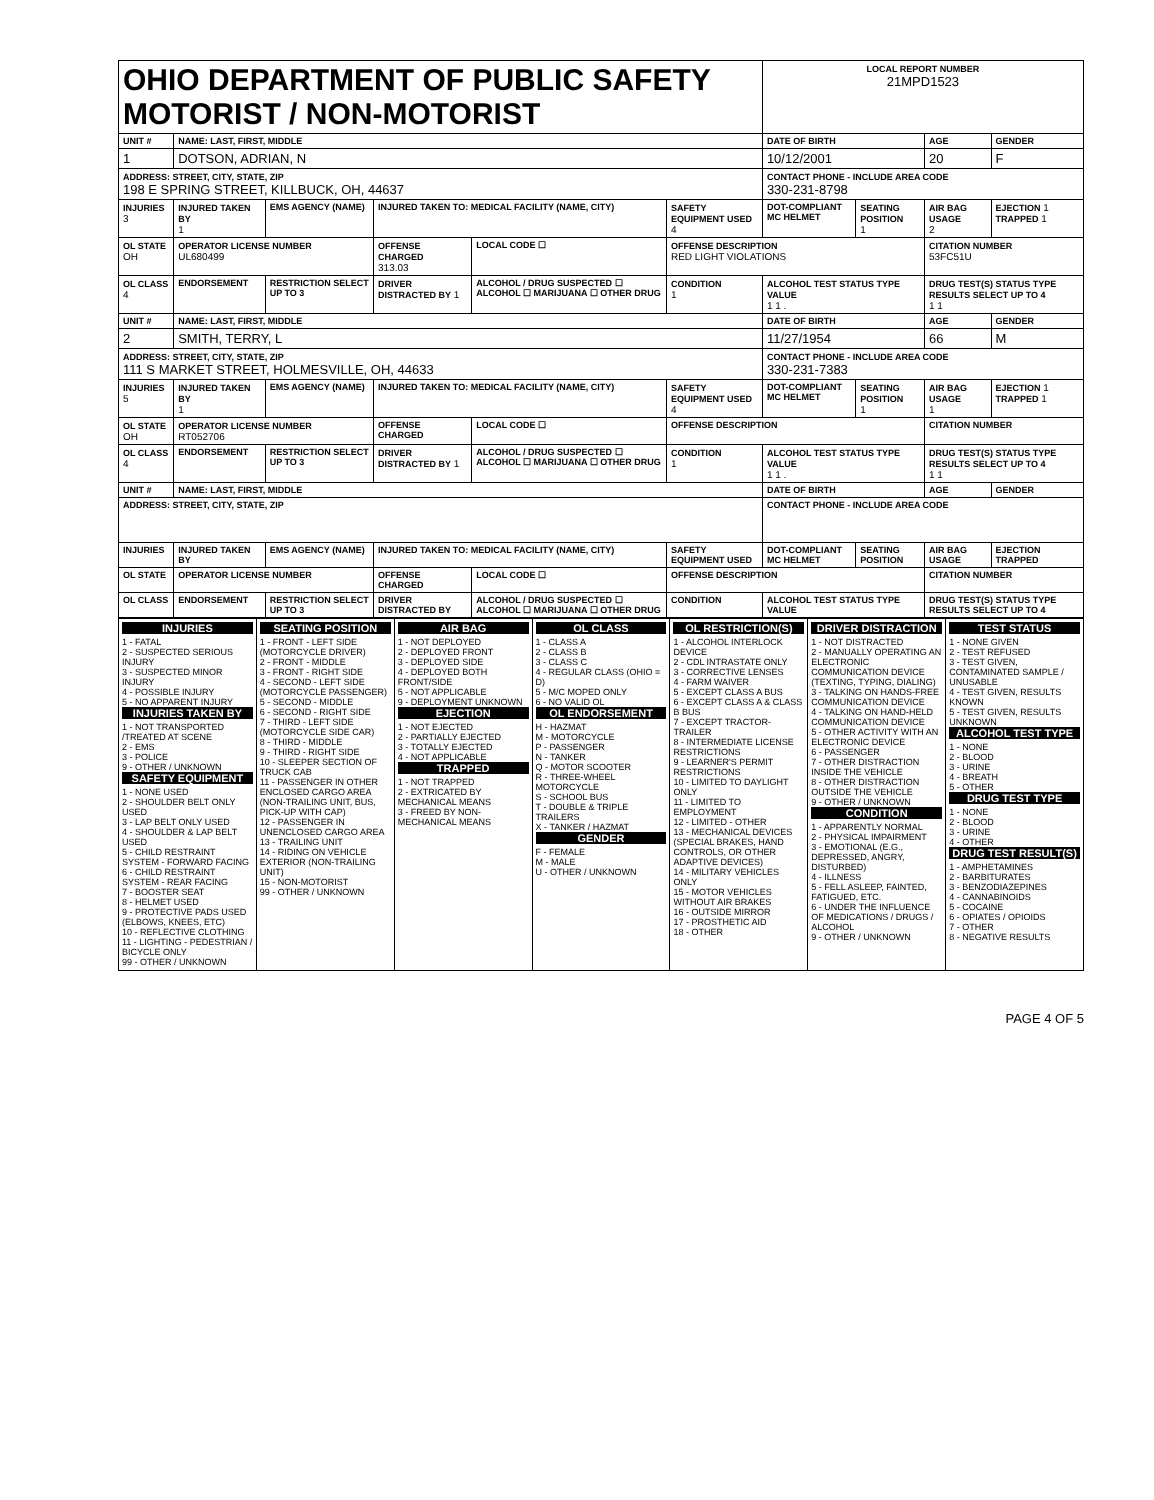| OHIO DEPARTMENT OF PUBLIC SAFETY MOTORIST / NON-MOTORIST | | | | | | | LOCAL REPORT NUMBER 21MPD1523 | | | |
| UNIT # | NAME: LAST, FIRST, MIDDLE | | | | | | DATE OF BIRTH | | AGE | GENDER |
| 1 | DOTSON, ADRIAN, N | | | | | | 10/12/2001 | | 20 | F |
| ADDRESS: STREET, CITY, STATE, ZIP 198 E SPRING STREET, KILLBUCK, OH, 44637 | | | | | | | CONTACT PHONE - INCLUDE AREA CODE 330-231-8798 | | | |
| INJURIES 3 | INJURED TAKEN BY 1 | EMS AGENCY (NAME) | INJURED TAKEN TO: MEDICAL FACILITY (NAME, CITY) | | | SAFETY EQUIPMENT USED 4 | DOT-COMPLIANT MC HELMET | SEATING POSITION 1 | AIR BAG USAGE 2 | EJECTION 1 TRAPPED 1 |
| OL STATE OH | OPERATOR LICENSE NUMBER UL680499 | | OFFENSE CHARGED 313.03 | | LOCAL CODE ☐ | OFFENSE DESCRIPTION RED LIGHT VIOLATIONS | | | CITATION NUMBER 53FC51U | |
| OL CLASS 4 | ENDORSEMENT | RESTRICTION SELECT UP TO 3 | DRIVER DISTRACTED BY 1 | ALCOHOL / DRUG SUSPECTED ☐ ALCOHOL ☐ MARIJUANA ☐ OTHER DRUG | | CONDITION 1 | ALCOHOL TEST STATUS TYPE VALUE 1 1 . | | DRUG TEST(S) STATUS TYPE RESULTS SELECT UP TO 4 1 1 | |
| UNIT # | NAME: LAST, FIRST, MIDDLE | | | | | | DATE OF BIRTH | | AGE | GENDER |
| 2 | SMITH, TERRY, L | | | | | | 11/27/1954 | | 66 | M |
| ADDRESS: STREET, CITY, STATE, ZIP 111 S MARKET STREET, HOLMESVILLE, OH, 44633 | | | | | | | CONTACT PHONE - INCLUDE AREA CODE 330-231-7383 | | | |
| INJURIES 5 | INJURED TAKEN BY 1 | EMS AGENCY (NAME) | INJURED TAKEN TO: MEDICAL FACILITY (NAME, CITY) | | | SAFETY EQUIPMENT USED 4 | DOT-COMPLIANT MC HELMET | SEATING POSITION 1 | AIR BAG USAGE 1 | EJECTION 1 TRAPPED 1 |
| OL STATE OH | OPERATOR LICENSE NUMBER RT052706 | | OFFENSE CHARGED | | LOCAL CODE ☐ | OFFENSE DESCRIPTION | | | CITATION NUMBER | |
| OL CLASS 4 | ENDORSEMENT | RESTRICTION SELECT UP TO 3 | DRIVER DISTRACTED BY 1 | ALCOHOL / DRUG SUSPECTED ☐ ALCOHOL ☐ MARIJUANA ☐ OTHER DRUG | | CONDITION 1 | ALCOHOL TEST STATUS TYPE VALUE 1 1 . | | DRUG TEST(S) STATUS TYPE RESULTS SELECT UP TO 4 1 1 | |
| UNIT # | NAME: LAST, FIRST, MIDDLE | | | | | | DATE OF BIRTH | | AGE | GENDER |
| ADDRESS: STREET, CITY, STATE, ZIP | | | | | | | CONTACT PHONE - INCLUDE AREA CODE | | | |
| INJURIES | INJURED TAKEN BY | EMS AGENCY (NAME) | INJURED TAKEN TO: MEDICAL FACILITY (NAME, CITY) | | | SAFETY EQUIPMENT USED | DOT-COMPLIANT MC HELMET | SEATING POSITION | AIR BAG USAGE | EJECTION TRAPPED |
| OL STATE | OPERATOR LICENSE NUMBER | | OFFENSE CHARGED | | LOCAL CODE ☐ | OFFENSE DESCRIPTION | | | CITATION NUMBER | |
| OL CLASS | ENDORSEMENT | RESTRICTION SELECT UP TO 3 | DRIVER DISTRACTED BY | ALCOHOL / DRUG SUSPECTED ☐ ALCOHOL ☐ MARIJUANA ☐ OTHER DRUG | | CONDITION | ALCOHOL TEST STATUS TYPE VALUE | | DRUG TEST(S) STATUS TYPE RESULTS SELECT UP TO 4 | |
INJURIES
1 - FATAL
2 - SUSPECTED SERIOUS INJURY
3 - SUSPECTED MINOR INJURY
4 - POSSIBLE INJURY
5 - NO APPARENT INJURY
INJURIES TAKEN BY
1 - NOT TRANSPORTED /TREATED AT SCENE
2 - EMS
3 - POLICE
9 - OTHER / UNKNOWN
SAFETY EQUIPMENT
1 - NONE USED
2 - SHOULDER BELT ONLY USED
3 - LAP BELT ONLY USED
4 - SHOULDER & LAP BELT USED
5 - CHILD RESTRAINT SYSTEM - FORWARD FACING
6 - CHILD RESTRAINT SYSTEM - REAR FACING
7 - BOOSTER SEAT
8 - HELMET USED
9 - PROTECTIVE PADS USED (ELBOWS, KNEES, ETC)
10 - REFLECTIVE CLOTHING
11 - LIGHTING - PEDESTRIAN / BICYCLE ONLY
99 - OTHER / UNKNOWN
SEATING POSITION
1 - FRONT - LEFT SIDE (MOTORCYCLE DRIVER)
2 - FRONT - MIDDLE
3 - FRONT - RIGHT SIDE
4 - SECOND - LEFT SIDE (MOTORCYCLE PASSENGER)
5 - SECOND - MIDDLE
6 - SECOND - RIGHT SIDE
7 - THIRD - LEFT SIDE (MOTORCYCLE SIDE CAR)
8 - THIRD - MIDDLE
9 - THIRD - RIGHT SIDE
10 - SLEEPER SECTION OF TRUCK CAB
11 - PASSENGER IN OTHER ENCLOSED CARGO AREA (NON-TRAILING UNIT, BUS, PICK-UP WITH CAP)
12 - PASSENGER IN UNENCLOSED CARGO AREA
13 - TRAILING UNIT
14 - RIDING ON VEHICLE EXTERIOR (NON-TRAILING UNIT)
15 - NON-MOTORIST
99 - OTHER / UNKNOWN
AIR BAG
1 - NOT DEPLOYED
2 - DEPLOYED FRONT
3 - DEPLOYED SIDE
4 - DEPLOYED BOTH FRONT/SIDE
5 - NOT APPLICABLE
9 - DEPLOYMENT UNKNOWN
EJECTION
1 - NOT EJECTED
2 - PARTIALLY EJECTED
3 - TOTALLY EJECTED
4 - NOT APPLICABLE
TRAPPED
1 - NOT TRAPPED
2 - EXTRICATED BY MECHANICAL MEANS
3 - FREED BY NON-MECHANICAL MEANS
OL CLASS
1 - CLASS A
2 - CLASS B
3 - CLASS C
4 - REGULAR CLASS (OHIO = D)
5 - M/C MOPED ONLY
6 - NO VALID OL
OL ENDORSEMENT
H - HAZMAT
M - MOTORCYCLE
P - PASSENGER
N - TANKER
Q - MOTOR SCOOTER
R - THREE-WHEEL MOTORCYCLE
S - SCHOOL BUS
T - DOUBLE & TRIPLE TRAILERS
X - TANKER / HAZMAT
GENDER
F - FEMALE
M - MALE
U - OTHER / UNKNOWN
OL RESTRICTION(S)
1 - ALCOHOL INTERLOCK DEVICE
2 - CDL INTRASTATE ONLY
3 - CORRECTIVE LENSES
4 - FARM WAIVER
5 - EXCEPT CLASS A BUS
6 - EXCEPT CLASS A & CLASS B BUS
7 - EXCEPT TRACTOR-TRAILER
8 - INTERMEDIATE LICENSE RESTRICTIONS
9 - LEARNER'S PERMIT RESTRICTIONS
10 - LIMITED TO DAYLIGHT ONLY
11 - LIMITED TO EMPLOYMENT
12 - LIMITED - OTHER
13 - MECHANICAL DEVICES (SPECIAL BRAKES, HAND CONTROLS, OR OTHER ADAPTIVE DEVICES)
14 - MILITARY VEHICLES ONLY
15 - MOTOR VEHICLES WITHOUT AIR BRAKES
16 - OUTSIDE MIRROR
17 - PROSTHETIC AID
18 - OTHER
DRIVER DISTRACTION
1 - NOT DISTRACTED
2 - MANUALLY OPERATING AN ELECTRONIC COMMUNICATION DEVICE (TEXTING, TYPING, DIALING)
3 - TALKING ON HANDS-FREE COMMUNICATION DEVICE
4 - TALKING ON HAND-HELD COMMUNICATION DEVICE
5 - OTHER ACTIVITY WITH AN ELECTRONIC DEVICE
6 - PASSENGER
7 - OTHER DISTRACTION INSIDE THE VEHICLE
8 - OTHER DISTRACTION OUTSIDE THE VEHICLE
9 - OTHER / UNKNOWN
CONDITION
1 - APPARENTLY NORMAL
2 - PHYSICAL IMPAIRMENT
3 - EMOTIONAL (E.G., DEPRESSED, ANGRY, DISTURBED)
4 - ILLNESS
5 - FELL ASLEEP, FAINTED, FATIGUED, ETC.
6 - UNDER THE INFLUENCE OF MEDICATIONS / DRUGS / ALCOHOL
9 - OTHER / UNKNOWN
TEST STATUS
1 - NONE GIVEN
2 - TEST REFUSED
3 - TEST GIVEN, CONTAMINATED SAMPLE / UNUSABLE
4 - TEST GIVEN, RESULTS KNOWN
5 - TEST GIVEN, RESULTS UNKNOWN
ALCOHOL TEST TYPE
1 - NONE
2 - BLOOD
3 - URINE
4 - BREATH
5 - OTHER
DRUG TEST TYPE
1 - NONE
2 - BLOOD
3 - URINE
4 - OTHER
DRUG TEST RESULT(S)
1 - AMPHETAMINES
2 - BARBITURATES
3 - BENZODIAZEPINES
4 - CANNABINOIDS
5 - COCAINE
6 - OPIATES / OPIOIDS
7 - OTHER
8 - NEGATIVE RESULTS
PAGE 4 OF 5